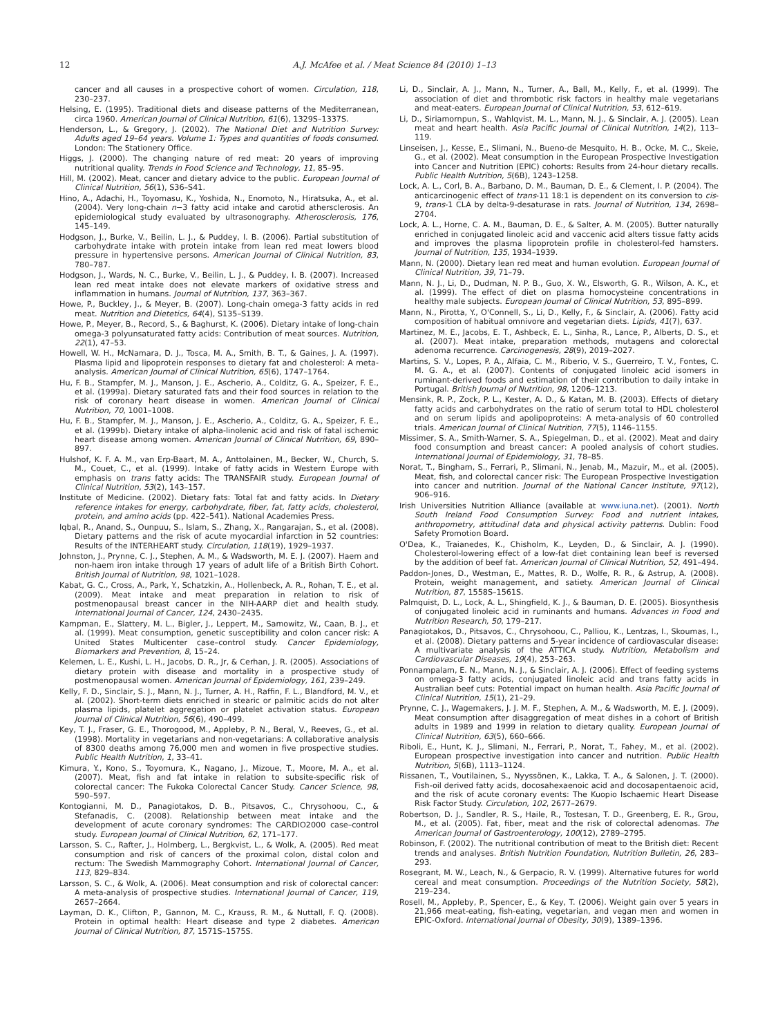12 A.J. McAfee et al. / Meat Science 84 (2010) 1–13
cancer and all causes in a prospective cohort of women. Circulation, 118, 230–237.
Helsing, E. (1995). Traditional diets and disease patterns of the Mediterranean, circa 1960. American Journal of Clinical Nutrition, 61(6), 1329S–1337S.
Henderson, L., & Gregory, J. (2002). The National Diet and Nutrition Survey: Adults aged 19–64 years. Volume 1: Types and quantities of foods consumed. London: The Stationery Office.
Higgs, J. (2000). The changing nature of red meat: 20 years of improving nutritional quality. Trends in Food Science and Technology, 11, 85–95.
Hill, M. (2002). Meat, cancer and dietary advice to the public. European Journal of Clinical Nutrition, 56(1), S36–S41.
Hino, A., Adachi, H., Toyomasu, K., Yoshida, N., Enomoto, N., Hiratsuka, A., et al. (2004). Very long-chain n−3 fatty acid intake and carotid athersclerosis. An epidemiological study evaluated by ultrasonography. Atherosclerosis, 176, 145–149.
Hodgson, J., Burke, V., Beilin, L. J., & Puddey, I. B. (2006). Partial substitution of carbohydrate intake with protein intake from lean red meat lowers blood pressure in hypertensive persons. American Journal of Clinical Nutrition, 83, 780–787.
Hodgson, J., Wards, N. C., Burke, V., Beilin, L. J., & Puddey, I. B. (2007). Increased lean red meat intake does not elevate markers of oxidative stress and inflammation in humans. Journal of Nutrition, 137, 363–367.
Howe, P., Buckley, J., & Meyer, B. (2007). Long-chain omega-3 fatty acids in red meat. Nutrition and Dietetics, 64(4), S135–S139.
Howe, P., Meyer, B., Record, S., & Baghurst, K. (2006). Dietary intake of long-chain omega-3 polyunsaturated fatty acids: Contribution of meat sources. Nutrition, 22(1), 47–53.
Howell, W. H., McNamara, D. J., Tosca, M. A., Smith, B. T., & Gaines, J. A. (1997). Plasma lipid and lipoprotein responses to dietary fat and cholesterol: A meta-analysis. American Journal of Clinical Nutrition, 65(6), 1747–1764.
Hu, F. B., Stampfer, M. J., Manson, J. E., Ascherio, A., Colditz, G. A., Speizer, F. E., et al. (1999a). Dietary saturated fats and their food sources in relation to the risk of coronary heart disease in women. American Journal of Clinical Nutrition, 70, 1001–1008.
Hu, F. B., Stampfer, M. J., Manson, J. E., Ascherio, A., Colditz, G. A., Speizer, F. E., et al. (1999b). Dietary intake of alpha-linolenic acid and risk of fatal ischemic heart disease among women. American Journal of Clinical Nutrition, 69, 890–897.
Hulshof, K. F. A. M., van Erp-Baart, M. A., Anttolainen, M., Becker, W., Church, S. M., Couet, C., et al. (1999). Intake of fatty acids in Western Europe with emphasis on trans fatty acids: The TRANSFAIR study. European Journal of Clinical Nutrition, 53(2), 143–157.
Institute of Medicine. (2002). Dietary fats: Total fat and fatty acids. In Dietary reference intakes for energy, carbohydrate, fiber, fat, fatty acids, cholesterol, protein, and amino acids (pp. 422–541). National Academies Press.
Iqbal, R., Anand, S., Ounpuu, S., Islam, S., Zhang, X., Rangarajan, S., et al. (2008). Dietary patterns and the risk of acute myocardial infarction in 52 countries: Results of the INTERHEART study. Circulation, 118(19), 1929–1937.
Johnston, J., Prynne, C. J., Stephen, A. M., & Wadsworth, M. E. J. (2007). Haem and non-haem iron intake through 17 years of adult life of a British Birth Cohort. British Journal of Nutrition, 98, 1021–1028.
Kabat, G. C., Cross, A., Park, Y., Schatzkin, A., Hollenbeck, A. R., Rohan, T. E., et al. (2009). Meat intake and meat preparation in relation to risk of postmenopausal breast cancer in the NIH-AARP diet and health study. International Journal of Cancer, 124, 2430–2435.
Kampman, E., Slattery, M. L., Bigler, J., Leppert, M., Samowitz, W., Caan, B. J., et al. (1999). Meat consumption, genetic susceptibility and colon cancer risk: A United States Multicenter case–control study. Cancer Epidemiology, Biomarkers and Prevention, 8, 15–24.
Kelemen, L. E., Kushi, L. H., Jacobs, D. R., Jr, & Cerhan, J. R. (2005). Associations of dietary protein with disease and mortality in a prospective study of postmenopausal women. American Journal of Epidemiology, 161, 239–249.
Kelly, F. D., Sinclair, S. J., Mann, N. J., Turner, A. H., Raffin, F. L., Blandford, M. V., et al. (2002). Short-term diets enriched in stearic or palmitic acids do not alter plasma lipids, platelet aggregation or platelet activation status. European Journal of Clinical Nutrition, 56(6), 490–499.
Key, T. J., Fraser, G. E., Thorogood, M., Appleby, P. N., Beral, V., Reeves, G., et al. (1998). Mortality in vegetarians and non-vegetarians: A collaborative analysis of 8300 deaths among 76,000 men and women in five prospective studies. Public Health Nutrition, 1, 33–41.
Kimura, Y., Kono, S., Toyomura, K., Nagano, J., Mizoue, T., Moore, M. A., et al. (2007). Meat, fish and fat intake in relation to subsite-specific risk of colorectal cancer: The Fukoka Colorectal Cancer Study. Cancer Science, 98, 590–597.
Kontogianni, M. D., Panagiotakos, D. B., Pitsavos, C., Chrysohoou, C., & Stefanadis, C. (2008). Relationship between meat intake and the development of acute coronary syndromes: The CARDIO2000 case–control study. European Journal of Clinical Nutrition, 62, 171–177.
Larsson, S. C., Rafter, J., Holmberg, L., Bergkvist, L., & Wolk, A. (2005). Red meat consumption and risk of cancers of the proximal colon, distal colon and rectum: The Swedish Mammography Cohort. International Journal of Cancer, 113, 829–834.
Larsson, S. C., & Wolk, A. (2006). Meat consumption and risk of colorectal cancer: A meta-analysis of prospective studies. International Journal of Cancer, 119, 2657–2664.
Layman, D. K., Clifton, P., Gannon, M. C., Krauss, R. M., & Nuttall, F. Q. (2008). Protein in optimal health: Heart disease and type 2 diabetes. American Journal of Clinical Nutrition, 87, 1571S–1575S.
Li, D., Sinclair, A. J., Mann, N., Turner, A., Ball, M., Kelly, F., et al. (1999). The association of diet and thrombotic risk factors in healthy male vegetarians and meat-eaters. European Journal of Clinical Nutrition, 53, 612–619.
Li, D., Siriamornpun, S., Wahlqvist, M. L., Mann, N. J., & Sinclair, A. J. (2005). Lean meat and heart health. Asia Pacific Journal of Clinical Nutrition, 14(2), 113–119.
Linseisen, J., Kesse, E., Slimani, N., Bueno-de Mesquito, H. B., Ocke, M. C., Skeie, G., et al. (2002). Meat consumption in the European Prospective Investigation into Cancer and Nutrition (EPIC) cohorts: Results from 24-hour dietary recalls. Public Health Nutrition, 5(6B), 1243–1258.
Lock, A. L., Corl, B. A., Barbano, D. M., Bauman, D. E., & Clement, I. P. (2004). The anticarcinogenic effect of trans-11 18:1 is dependent on its conversion to cis-9, trans-1 CLA by delta-9-desaturase in rats. Journal of Nutrition, 134, 2698–2704.
Lock, A. L., Horne, C. A. M., Bauman, D. E., & Salter, A. M. (2005). Butter naturally enriched in conjugated linoleic acid and vaccenic acid alters tissue fatty acids and improves the plasma lipoprotein profile in cholesterol-fed hamsters. Journal of Nutrition, 135, 1934–1939.
Mann, N. (2000). Dietary lean red meat and human evolution. European Journal of Clinical Nutrition, 39, 71–79.
Mann, N. J., Li, D., Dudman, N. P. B., Guo, X. W., Elsworth, G. R., Wilson, A. K., et al. (1999). The effect of diet on plasma homocysteine concentrations in healthy male subjects. European Journal of Clinical Nutrition, 53, 895–899.
Mann, N., Pirotta, Y., O'Connell, S., Li, D., Kelly, F., & Sinclair, A. (2006). Fatty acid composition of habitual omnivore and vegetarian diets. Lipids, 41(7), 637.
Martinez, M. E., Jacobs, E. T., Ashbeck, E. L., Sinha, R., Lance, P., Alberts, D. S., et al. (2007). Meat intake, preparation methods, mutagens and colorectal adenoma recurrence. Carcinogenesis, 28(9), 2019–2027.
Martins, S. V., Lopes, P. A., Alfaia, C. M., Riberio, V. S., Guerreiro, T. V., Fontes, C. M. G. A., et al. (2007). Contents of conjugated linoleic acid isomers in ruminant-derived foods and estimation of their contribution to daily intake in Portugal. British Journal of Nutrition, 98, 1206–1213.
Mensink, R. P., Zock, P. L., Kester, A. D., & Katan, M. B. (2003). Effects of dietary fatty acids and carbohydrates on the ratio of serum total to HDL cholesterol and on serum lipids and apolipoproteins: A meta-analysis of 60 controlled trials. American Journal of Clinical Nutrition, 77(5), 1146–1155.
Missimer, S. A., Smith-Warner, S. A., Spiegelman, D., et al. (2002). Meat and dairy food consumption and breast cancer: A pooled analysis of cohort studies. International Journal of Epidemiology, 31, 78–85.
Norat, T., Bingham, S., Ferrari, P., Slimani, N., Jenab, M., Mazuir, M., et al. (2005). Meat, fish, and colorectal cancer risk: The European Prospective Investigation into cancer and nutrition. Journal of the National Cancer Institute, 97(12), 906–916.
Irish Universities Nutrition Alliance (available at www.iuna.net). (2001). North South Ireland Food Consumption Survey: Food and nutrient intakes, anthropometry, attitudinal data and physical activity patterns. Dublin: Food Safety Promotion Board.
O'Dea, K., Traianedes, K., Chisholm, K., Leyden, D., & Sinclair, A. J. (1990). Cholesterol-lowering effect of a low-fat diet containing lean beef is reversed by the addition of beef fat. American Journal of Clinical Nutrition, 52, 491–494.
Paddon-Jones, D., Westman, E., Mattes, R. D., Wolfe, R. R., & Astrup, A. (2008). Protein, weight management, and satiety. American Journal of Clinical Nutrition, 87, 1558S–1561S.
Palmquist, D. L., Lock, A. L., Shingfield, K. J., & Bauman, D. E. (2005). Biosynthesis of conjugated linoleic acid in ruminants and humans. Advances in Food and Nutrition Research, 50, 179–217.
Panagiotakos, D., Pitsavos, C., Chrysohoou, C., Palliou, K., Lentzas, I., Skoumas, I., et al. (2008). Dietary patterns and 5-year incidence of cardiovascular disease: A multivariate analysis of the ATTICA study. Nutrition, Metabolism and Cardiovascular Diseases, 19(4), 253–263.
Ponnampalam, E. N., Mann, N. J., & Sinclair, A. J. (2006). Effect of feeding systems on omega-3 fatty acids, conjugated linoleic acid and trans fatty acids in Australian beef cuts: Potential impact on human health. Asia Pacific Journal of Clinical Nutrition, 15(1), 21–29.
Prynne, C. J., Wagemakers, J. J. M. F., Stephen, A. M., & Wadsworth, M. E. J. (2009). Meat consumption after disaggregation of meat dishes in a cohort of British adults in 1989 and 1999 in relation to dietary quality. European Journal of Clinical Nutrition, 63(5), 660–666.
Riboli, E., Hunt, K. J., Slimani, N., Ferrari, P., Norat, T., Fahey, M., et al. (2002). European prospective investigation into cancer and nutrition. Public Health Nutrition, 5(6B), 1113–1124.
Rissanen, T., Voutilainen, S., Nyyssönen, K., Lakka, T. A., & Salonen, J. T. (2000). Fish-oil derived fatty acids, docosahexaenoic acid and docosapentaenoic acid, and the risk of acute coronary events: The Kuopio Ischaemic Heart Disease Risk Factor Study. Circulation, 102, 2677–2679.
Robertson, D. J., Sandler, R. S., Haile, R., Tostesan, T. D., Greenberg, E. R., Grou, M., et al. (2005). Fat, fiber, meat and the risk of colorectal adenomas. The American Journal of Gastroenterology, 100(12), 2789–2795.
Robinson, F. (2002). The nutritional contribution of meat to the British diet: Recent trends and analyses. British Nutrition Foundation, Nutrition Bulletin, 26, 283–293.
Rosegrant, M. W., Leach, N., & Gerpacio, R. V. (1999). Alternative futures for world cereal and meat consumption. Proceedings of the Nutrition Society, 58(2), 219–234.
Rosell, M., Appleby, P., Spencer, E., & Key, T. (2006). Weight gain over 5 years in 21,966 meat-eating, fish-eating, vegetarian, and vegan men and women in EPIC-Oxford. International Journal of Obesity, 30(9), 1389–1396.